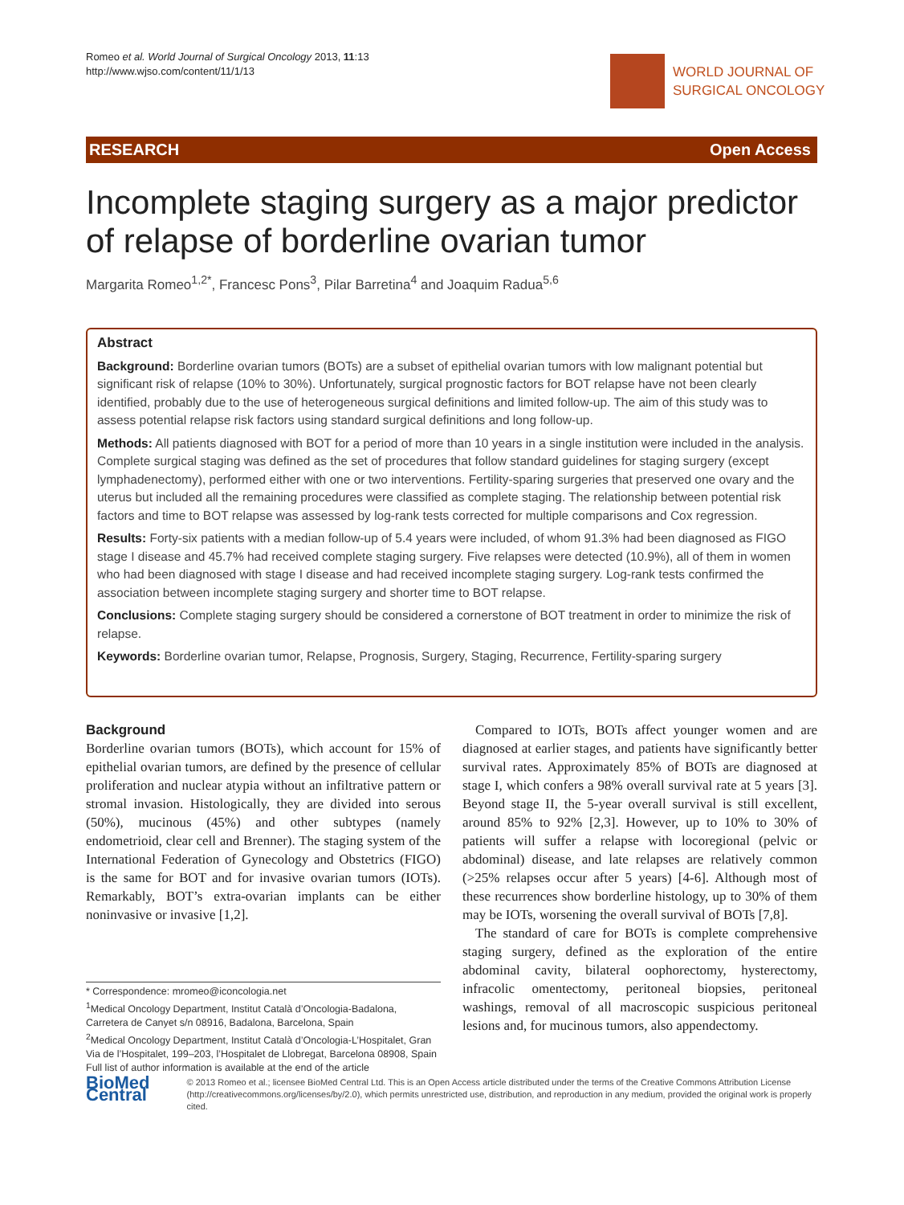Romeo et al. World Journal of Surgical Oncology 2013, 11:13
http://www.wjso.com/content/11/1/13
WORLD JOURNAL OF
SURGICAL ONCOLOGY
RESEARCH Open Access
Incomplete staging surgery as a major predictor of relapse of borderline ovarian tumor
Margarita Romeo<sup>1,2*</sup>, Francesc Pons<sup>3</sup>, Pilar Barretina<sup>4</sup> and Joaquim Radua<sup>5,6</sup>
Abstract
Background: Borderline ovarian tumors (BOTs) are a subset of epithelial ovarian tumors with low malignant potential but significant risk of relapse (10% to 30%). Unfortunately, surgical prognostic factors for BOT relapse have not been clearly identified, probably due to the use of heterogeneous surgical definitions and limited follow-up. The aim of this study was to assess potential relapse risk factors using standard surgical definitions and long follow-up.
Methods: All patients diagnosed with BOT for a period of more than 10 years in a single institution were included in the analysis. Complete surgical staging was defined as the set of procedures that follow standard guidelines for staging surgery (except lymphadenectomy), performed either with one or two interventions. Fertility-sparing surgeries that preserved one ovary and the uterus but included all the remaining procedures were classified as complete staging. The relationship between potential risk factors and time to BOT relapse was assessed by log-rank tests corrected for multiple comparisons and Cox regression.
Results: Forty-six patients with a median follow-up of 5.4 years were included, of whom 91.3% had been diagnosed as FIGO stage I disease and 45.7% had received complete staging surgery. Five relapses were detected (10.9%), all of them in women who had been diagnosed with stage I disease and had received incomplete staging surgery. Log-rank tests confirmed the association between incomplete staging surgery and shorter time to BOT relapse.
Conclusions: Complete staging surgery should be considered a cornerstone of BOT treatment in order to minimize the risk of relapse.
Keywords: Borderline ovarian tumor, Relapse, Prognosis, Surgery, Staging, Recurrence, Fertility-sparing surgery
Background
Borderline ovarian tumors (BOTs), which account for 15% of epithelial ovarian tumors, are defined by the presence of cellular proliferation and nuclear atypia without an infiltrative pattern or stromal invasion. Histologically, they are divided into serous (50%), mucinous (45%) and other subtypes (namely endometrioid, clear cell and Brenner). The staging system of the International Federation of Gynecology and Obstetrics (FIGO) is the same for BOT and for invasive ovarian tumors (IOTs). Remarkably, BOT’s extra-ovarian implants can be either noninvasive or invasive [1,2].
* Correspondence: mromeo@iconcologia.net
<sup>1</sup> Medical Oncology Department, Institut Català d’Oncologia-Badalona, Carretera de Canyet s/n 08916, Badalona, Barcelona, Spain
<sup>2</sup> Medical Oncology Department, Institut Català d’Oncologia-L’Hospitalet, Gran Via de l’Hospitalet, 199–203, l’Hospitalet de Llobregat, Barcelona 08908, Spain
Full list of author information is available at the end of the article
Compared to IOTs, BOTs affect younger women and are diagnosed at earlier stages, and patients have significantly better survival rates. Approximately 85% of BOTs are diagnosed at stage I, which confers a 98% overall survival rate at 5 years [3]. Beyond stage II, the 5-year overall survival is still excellent, around 85% to 92% [2,3]. However, up to 10% to 30% of patients will suffer a relapse with locoregional (pelvic or abdominal) disease, and late relapses are relatively common (>25% relapses occur after 5 years) [4-6]. Although most of these recurrences show borderline histology, up to 30% of them may be IOTs, worsening the overall survival of BOTs [7,8].
The standard of care for BOTs is complete comprehensive staging surgery, defined as the exploration of the entire abdominal cavity, bilateral oophorectomy, hysterectomy, infracolic omentectomy, peritoneal biopsies, peritoneal washings, removal of all macroscopic suspicious peritoneal lesions and, for mucinous tumors, also appendectomy.
BioMed Central
© 2013 Romeo et al.; licensee BioMed Central Ltd. This is an Open Access article distributed under the terms of the Creative Commons Attribution License (http://creativecommons.org/licenses/by/2.0), which permits unrestricted use, distribution, and reproduction in any medium, provided the original work is properly cited.